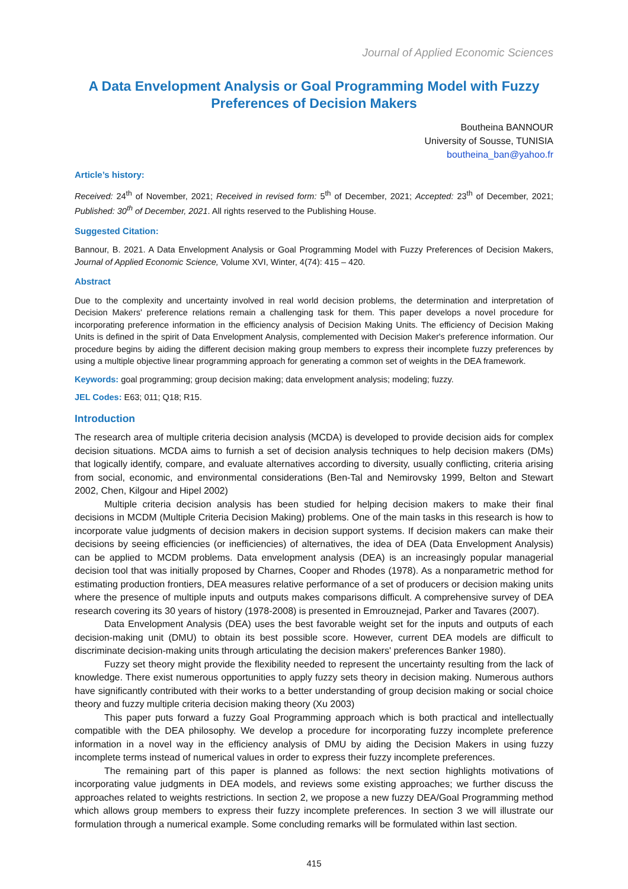Journal of Applied Economic Sciences
A Data Envelopment Analysis or Goal Programming Model with Fuzzy Preferences of Decision Makers
Boutheina BANNOUR
University of Sousse, TUNISIA
boutheina_ban@yahoo.fr
Article’s history:
Received: 24<sup>th</sup> of November, 2021; Received in revised form: 5<sup>th</sup> of December, 2021; Accepted: 23<sup>th</sup> of December, 2021; Published: 30<sup>th</sup> of December, 2021. All rights reserved to the Publishing House.
Suggested Citation:
Bannour, B. 2021. A Data Envelopment Analysis or Goal Programming Model with Fuzzy Preferences of Decision Makers, Journal of Applied Economic Science, Volume XVI, Winter, 4(74): 415 – 420.
Abstract
Due to the complexity and uncertainty involved in real world decision problems, the determination and interpretation of Decision Makers' preference relations remain a challenging task for them. This paper develops a novel procedure for incorporating preference information in the efficiency analysis of Decision Making Units. The efficiency of Decision Making Units is defined in the spirit of Data Envelopment Analysis, complemented with Decision Maker's preference information. Our procedure begins by aiding the different decision making group members to express their incomplete fuzzy preferences by using a multiple objective linear programming approach for generating a common set of weights in the DEA framework.
Keywords: goal programming; group decision making; data envelopment analysis; modeling; fuzzy.
JEL Codes: E63; 011; Q18; R15.
Introduction
The research area of multiple criteria decision analysis (MCDA) is developed to provide decision aids for complex decision situations. MCDA aims to furnish a set of decision analysis techniques to help decision makers (DMs) that logically identify, compare, and evaluate alternatives according to diversity, usually conflicting, criteria arising from social, economic, and environmental considerations (Ben-Tal and Nemirovsky 1999, Belton and Stewart 2002, Chen, Kilgour and Hipel 2002)
Multiple criteria decision analysis has been studied for helping decision makers to make their final decisions in MCDM (Multiple Criteria Decision Making) problems. One of the main tasks in this research is how to incorporate value judgments of decision makers in decision support systems. If decision makers can make their decisions by seeing efficiencies (or inefficiencies) of alternatives, the idea of DEA (Data Envelopment Analysis) can be applied to MCDM problems. Data envelopment analysis (DEA) is an increasingly popular managerial decision tool that was initially proposed by Charnes, Cooper and Rhodes (1978). As a nonparametric method for estimating production frontiers, DEA measures relative performance of a set of producers or decision making units where the presence of multiple inputs and outputs makes comparisons difficult. A comprehensive survey of DEA research covering its 30 years of history (1978-2008) is presented in Emrouznejad, Parker and Tavares (2007).
Data Envelopment Analysis (DEA) uses the best favorable weight set for the inputs and outputs of each decision-making unit (DMU) to obtain its best possible score. However, current DEA models are difficult to discriminate decision-making units through articulating the decision makers' preferences Banker 1980).
Fuzzy set theory might provide the flexibility needed to represent the uncertainty resulting from the lack of knowledge. There exist numerous opportunities to apply fuzzy sets theory in decision making. Numerous authors have significantly contributed with their works to a better understanding of group decision making or social choice theory and fuzzy multiple criteria decision making theory (Xu 2003)
This paper puts forward a fuzzy Goal Programming approach which is both practical and intellectually compatible with the DEA philosophy. We develop a procedure for incorporating fuzzy incomplete preference information in a novel way in the efficiency analysis of DMU by aiding the Decision Makers in using fuzzy incomplete terms instead of numerical values in order to express their fuzzy incomplete preferences.
The remaining part of this paper is planned as follows: the next section highlights motivations of incorporating value judgments in DEA models, and reviews some existing approaches; we further discuss the approaches related to weights restrictions. In section 2, we propose a new fuzzy DEA/Goal Programming method which allows group members to express their fuzzy incomplete preferences. In section 3 we will illustrate our formulation through a numerical example. Some concluding remarks will be formulated within last section.
415